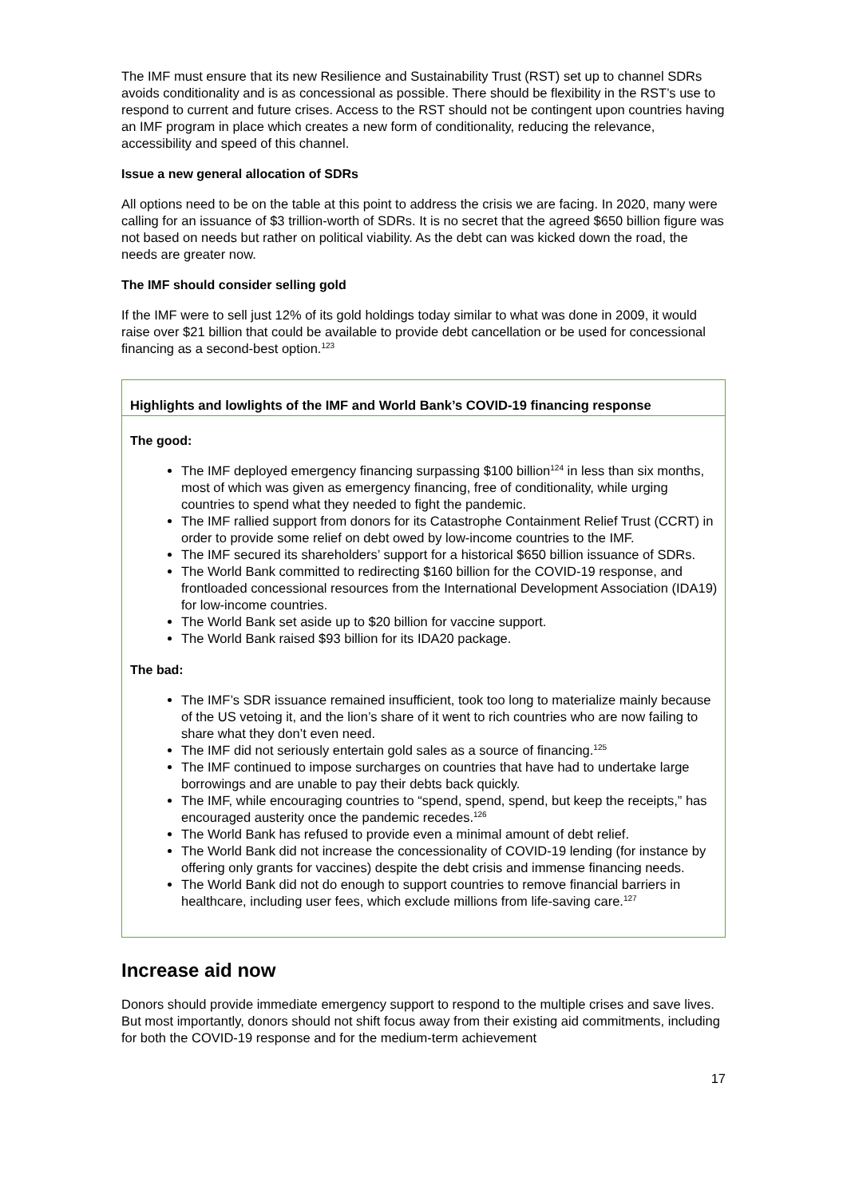The IMF must ensure that its new Resilience and Sustainability Trust (RST) set up to channel SDRs avoids conditionality and is as concessional as possible. There should be flexibility in the RST’s use to respond to current and future crises. Access to the RST should not be contingent upon countries having an IMF program in place which creates a new form of conditionality, reducing the relevance, accessibility and speed of this channel.
Issue a new general allocation of SDRs
All options need to be on the table at this point to address the crisis we are facing. In 2020, many were calling for an issuance of $3 trillion-worth of SDRs. It is no secret that the agreed $650 billion figure was not based on needs but rather on political viability. As the debt can was kicked down the road, the needs are greater now.
The IMF should consider selling gold
If the IMF were to sell just 12% of its gold holdings today similar to what was done in 2009, it would raise over $21 billion that could be available to provide debt cancellation or be used for concessional financing as a second-best option.<sup>123</sup>
Highlights and lowlights of the IMF and World Bank’s COVID-19 financing response
The good:
The IMF deployed emergency financing surpassing $100 billion<sup>124</sup> in less than six months, most of which was given as emergency financing, free of conditionality, while urging countries to spend what they needed to fight the pandemic.
The IMF rallied support from donors for its Catastrophe Containment Relief Trust (CCRT) in order to provide some relief on debt owed by low-income countries to the IMF.
The IMF secured its shareholders’ support for a historical $650 billion issuance of SDRs.
The World Bank committed to redirecting $160 billion for the COVID-19 response, and frontloaded concessional resources from the International Development Association (IDA19) for low-income countries.
The World Bank set aside up to $20 billion for vaccine support.
The World Bank raised $93 billion for its IDA20 package.
The bad:
The IMF’s SDR issuance remained insufficient, took too long to materialize mainly because of the US vetoing it, and the lion’s share of it went to rich countries who are now failing to share what they don’t even need.
The IMF did not seriously entertain gold sales as a source of financing.<sup>125</sup>
The IMF continued to impose surcharges on countries that have had to undertake large borrowings and are unable to pay their debts back quickly.
The IMF, while encouraging countries to “spend, spend, spend, but keep the receipts,” has encouraged austerity once the pandemic recedes.<sup>126</sup>
The World Bank has refused to provide even a minimal amount of debt relief.
The World Bank did not increase the concessionality of COVID-19 lending (for instance by offering only grants for vaccines) despite the debt crisis and immense financing needs.
The World Bank did not do enough to support countries to remove financial barriers in healthcare, including user fees, which exclude millions from life-saving care.<sup>127</sup>
Increase aid now
Donors should provide immediate emergency support to respond to the multiple crises and save lives. But most importantly, donors should not shift focus away from their existing aid commitments, including for both the COVID-19 response and for the medium-term achievement
17